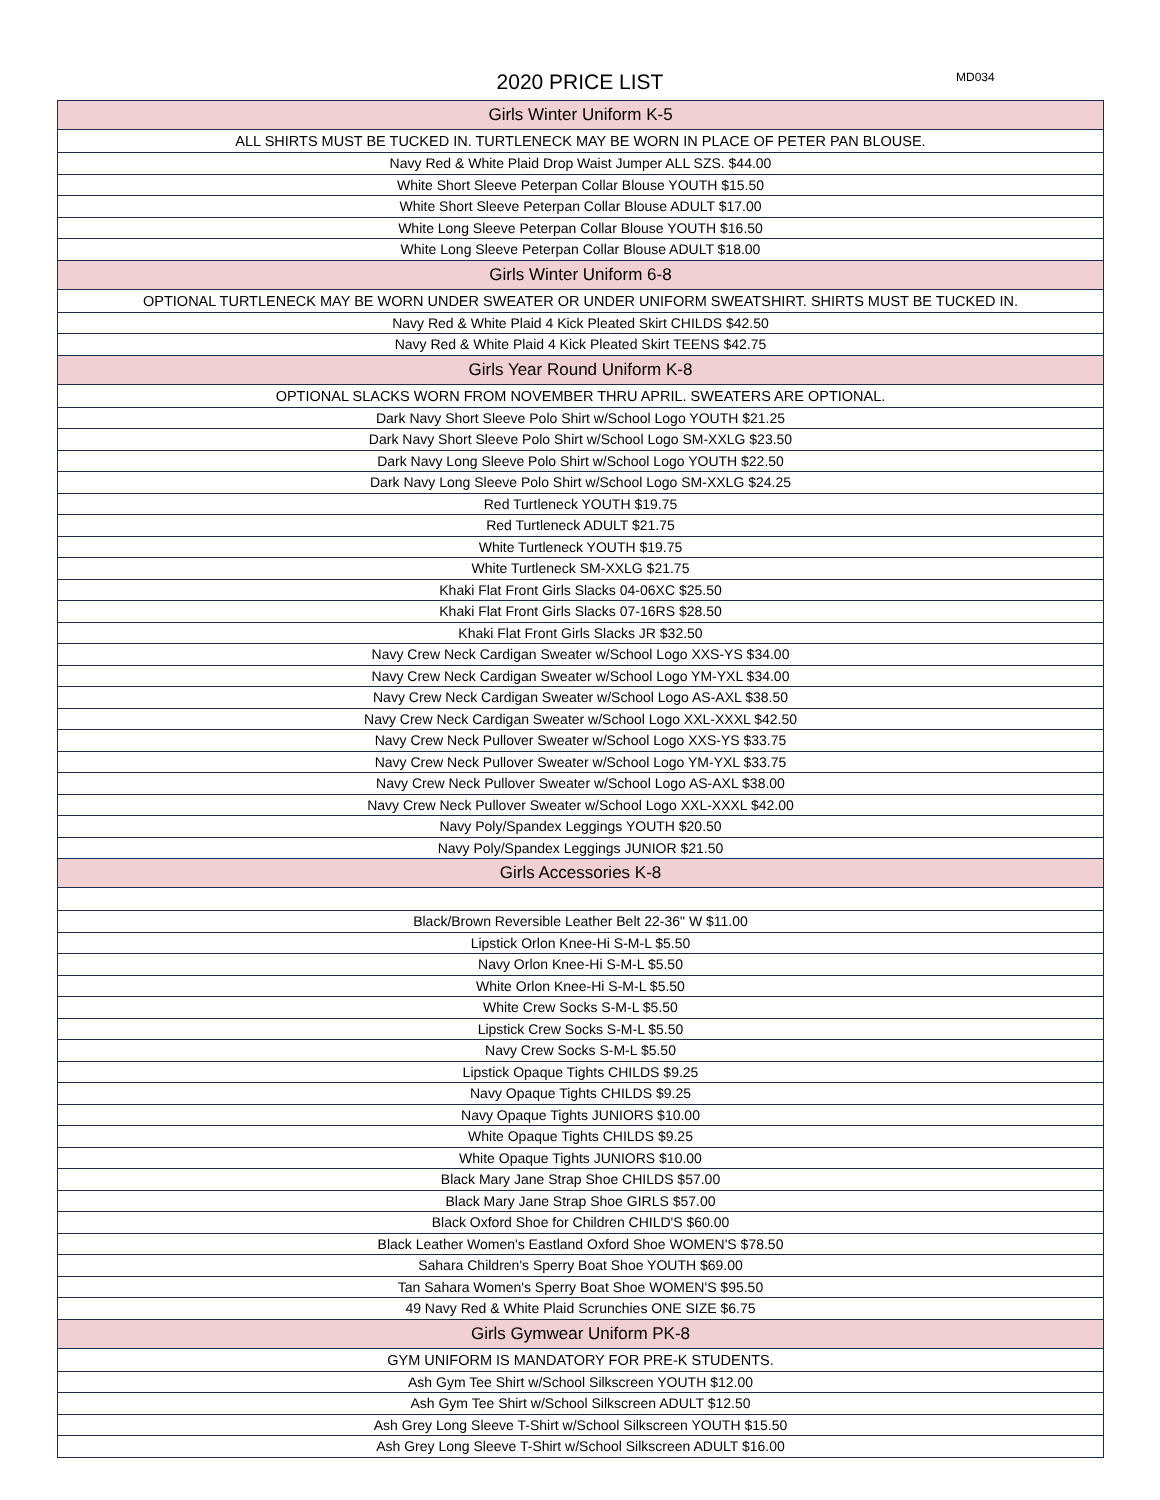2020 PRICE LIST MD034
| Girls Winter Uniform K-5 |
| --- |
| ALL SHIRTS MUST BE TUCKED IN. TURTLENECK MAY BE WORN IN PLACE OF PETER PAN BLOUSE. |
| Navy Red & White Plaid Drop Waist Jumper ALL SZS. $44.00 |
| White Short Sleeve Peterpan Collar Blouse YOUTH $15.50 |
| White Short Sleeve Peterpan Collar Blouse ADULT $17.00 |
| White Long Sleeve Peterpan Collar Blouse YOUTH $16.50 |
| White Long Sleeve Peterpan Collar Blouse ADULT $18.00 |
| Girls Winter Uniform 6-8 |
| OPTIONAL TURTLENECK MAY BE WORN UNDER SWEATER OR UNDER UNIFORM SWEATSHIRT. SHIRTS MUST BE TUCKED IN. |
| Navy Red & White Plaid 4 Kick Pleated Skirt CHILDS $42.50 |
| Navy Red & White Plaid 4 Kick Pleated Skirt TEENS $42.75 |
| Girls Year Round Uniform K-8 |
| OPTIONAL SLACKS WORN FROM NOVEMBER THRU APRIL. SWEATERS ARE OPTIONAL. |
| Dark Navy Short Sleeve Polo Shirt w/School Logo YOUTH $21.25 |
| Dark Navy Short Sleeve Polo Shirt w/School Logo SM-XXLG $23.50 |
| Dark Navy Long Sleeve Polo Shirt w/School Logo YOUTH $22.50 |
| Dark Navy Long Sleeve Polo Shirt w/School Logo SM-XXLG $24.25 |
| Red Turtleneck YOUTH $19.75 |
| Red Turtleneck ADULT $21.75 |
| White Turtleneck YOUTH $19.75 |
| White Turtleneck SM-XXLG $21.75 |
| Khaki Flat Front Girls Slacks 04-06XC $25.50 |
| Khaki Flat Front Girls Slacks 07-16RS $28.50 |
| Khaki Flat Front Girls Slacks JR $32.50 |
| Navy Crew Neck Cardigan Sweater w/School Logo XXS-YS $34.00 |
| Navy Crew Neck Cardigan Sweater w/School Logo YM-YXL $34.00 |
| Navy Crew Neck Cardigan Sweater w/School Logo AS-AXL $38.50 |
| Navy Crew Neck Cardigan Sweater w/School Logo XXL-XXXL $42.50 |
| Navy Crew Neck Pullover Sweater w/School Logo XXS-YS $33.75 |
| Navy Crew Neck Pullover Sweater w/School Logo YM-YXL $33.75 |
| Navy Crew Neck Pullover Sweater w/School Logo AS-AXL $38.00 |
| Navy Crew Neck Pullover Sweater w/School Logo XXL-XXXL $42.00 |
| Navy Poly/Spandex Leggings YOUTH $20.50 |
| Navy Poly/Spandex Leggings JUNIOR $21.50 |
| Girls Accessories K-8 |
| Black/Brown Reversible Leather Belt 22-36" W $11.00 |
| Lipstick Orlon Knee-Hi S-M-L $5.50 |
| Navy Orlon Knee-Hi S-M-L $5.50 |
| White Orlon Knee-Hi S-M-L $5.50 |
| White Crew Socks S-M-L $5.50 |
| Lipstick Crew Socks S-M-L $5.50 |
| Navy Crew Socks S-M-L $5.50 |
| Lipstick Opaque Tights CHILDS $9.25 |
| Navy Opaque Tights CHILDS $9.25 |
| Navy Opaque Tights JUNIORS $10.00 |
| White Opaque Tights CHILDS $9.25 |
| White Opaque Tights JUNIORS $10.00 |
| Black Mary Jane Strap Shoe CHILDS $57.00 |
| Black Mary Jane Strap Shoe GIRLS $57.00 |
| Black Oxford Shoe for Children CHILD'S $60.00 |
| Black Leather Women's Eastland Oxford Shoe WOMEN'S $78.50 |
| Sahara Children's Sperry Boat Shoe YOUTH $69.00 |
| Tan Sahara Women's Sperry Boat Shoe WOMEN'S $95.50 |
| 49 Navy Red & White Plaid Scrunchies ONE SIZE $6.75 |
| Girls Gymwear Uniform PK-8 |
| GYM UNIFORM IS MANDATORY FOR PRE-K STUDENTS. |
| Ash Gym Tee Shirt w/School Silkscreen YOUTH $12.00 |
| Ash Gym Tee Shirt w/School Silkscreen ADULT $12.50 |
| Ash Grey Long Sleeve T-Shirt w/School Silkscreen YOUTH $15.50 |
| Ash Grey Long Sleeve T-Shirt w/School Silkscreen ADULT $16.00 |